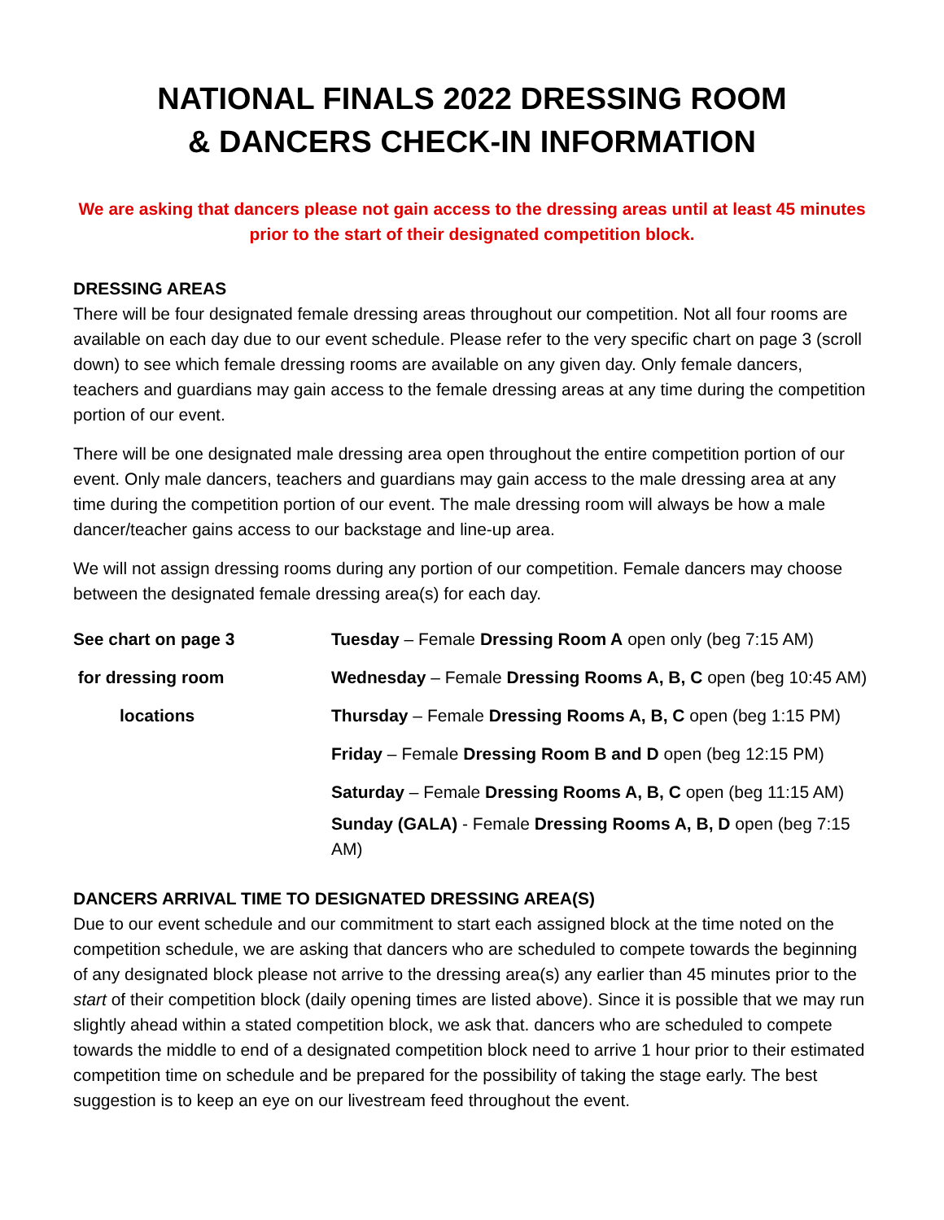NATIONAL FINALS 2022 DRESSING ROOM
& DANCERS CHECK-IN INFORMATION
We are asking that dancers please not gain access to the dressing areas until at least 45 minutes prior to the start of their designated competition block.
DRESSING AREAS
There will be four designated female dressing areas throughout our competition. Not all four rooms are available on each day due to our event schedule. Please refer to the very specific chart on page 3 (scroll down) to see which female dressing rooms are available on any given day. Only female dancers, teachers and guardians may gain access to the female dressing areas at any time during the competition portion of our event.
There will be one designated male dressing area open throughout the entire competition portion of our event. Only male dancers, teachers and guardians may gain access to the male dressing area at any time during the competition portion of our event. The male dressing room will always be how a male dancer/teacher gains access to our backstage and line-up area.
We will not assign dressing rooms during any portion of our competition. Female dancers may choose between the designated female dressing area(s) for each day.
| See chart on page 3 | Tuesday – Female Dressing Room A open only (beg 7:15 AM) |
| for dressing room | Wednesday – Female Dressing Rooms A, B, C open (beg 10:45 AM) |
| locations | Thursday – Female Dressing Rooms A, B, C open (beg 1:15 PM) |
| | Friday – Female Dressing Room B and D open (beg 12:15 PM) |
| | Saturday – Female Dressing Rooms A, B, C open (beg 11:15 AM) |
| | Sunday (GALA) - Female Dressing Rooms A, B, D open (beg 7:15 AM) |
DANCERS ARRIVAL TIME TO DESIGNATED DRESSING AREA(S)
Due to our event schedule and our commitment to start each assigned block at the time noted on the competition schedule, we are asking that dancers who are scheduled to compete towards the beginning of any designated block please not arrive to the dressing area(s) any earlier than 45 minutes prior to the start of their competition block (daily opening times are listed above). Since it is possible that we may run slightly ahead within a stated competition block, we ask that. dancers who are scheduled to compete towards the middle to end of a designated competition block need to arrive 1 hour prior to their estimated competition time on schedule and be prepared for the possibility of taking the stage early. The best suggestion is to keep an eye on our livestream feed throughout the event.